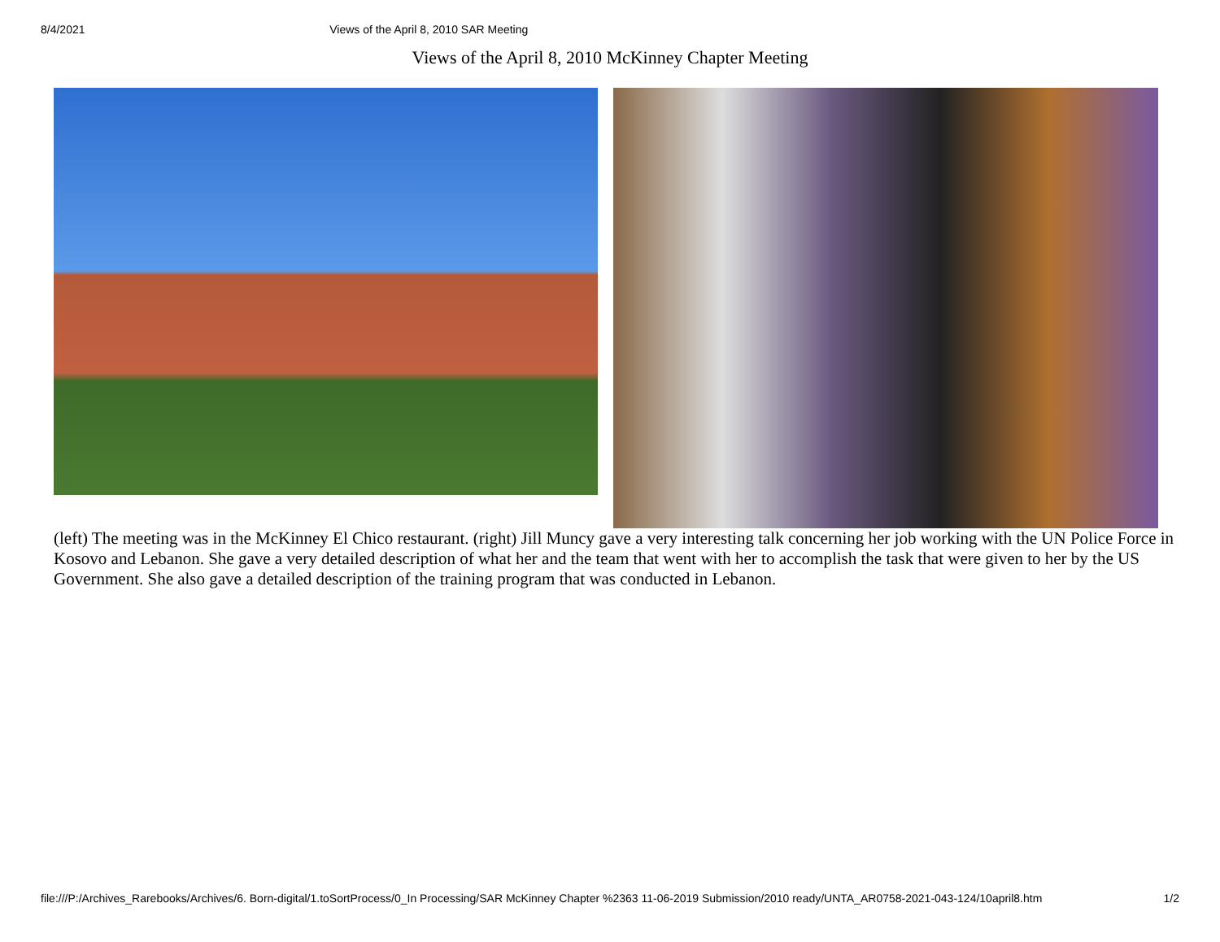8/4/2021 Views of the April 8, 2010 SAR Meeting
Views of the April 8, 2010 McKinney Chapter Meeting
(left) The meeting was in the McKinney El Chico restaurant. (right) Jill Muncy gave a very interesting talk concerning her job working with the UN Police Force in Kosovo and Lebanon. She gave a very detailed description of what her and the team that went with her to accomplish the task that were given to her by the US Government. She also gave a detailed description of the training program that was conducted in Lebanon.
file:///P:/Archives_Rarebooks/Archives/6. Born-digital/1.toSortProcess/0_In Processing/SAR McKinney Chapter %2363 11-06-2019 Submission/2010 ready/UNTA_AR0758-2021-043-124/10april8.htm 1/2